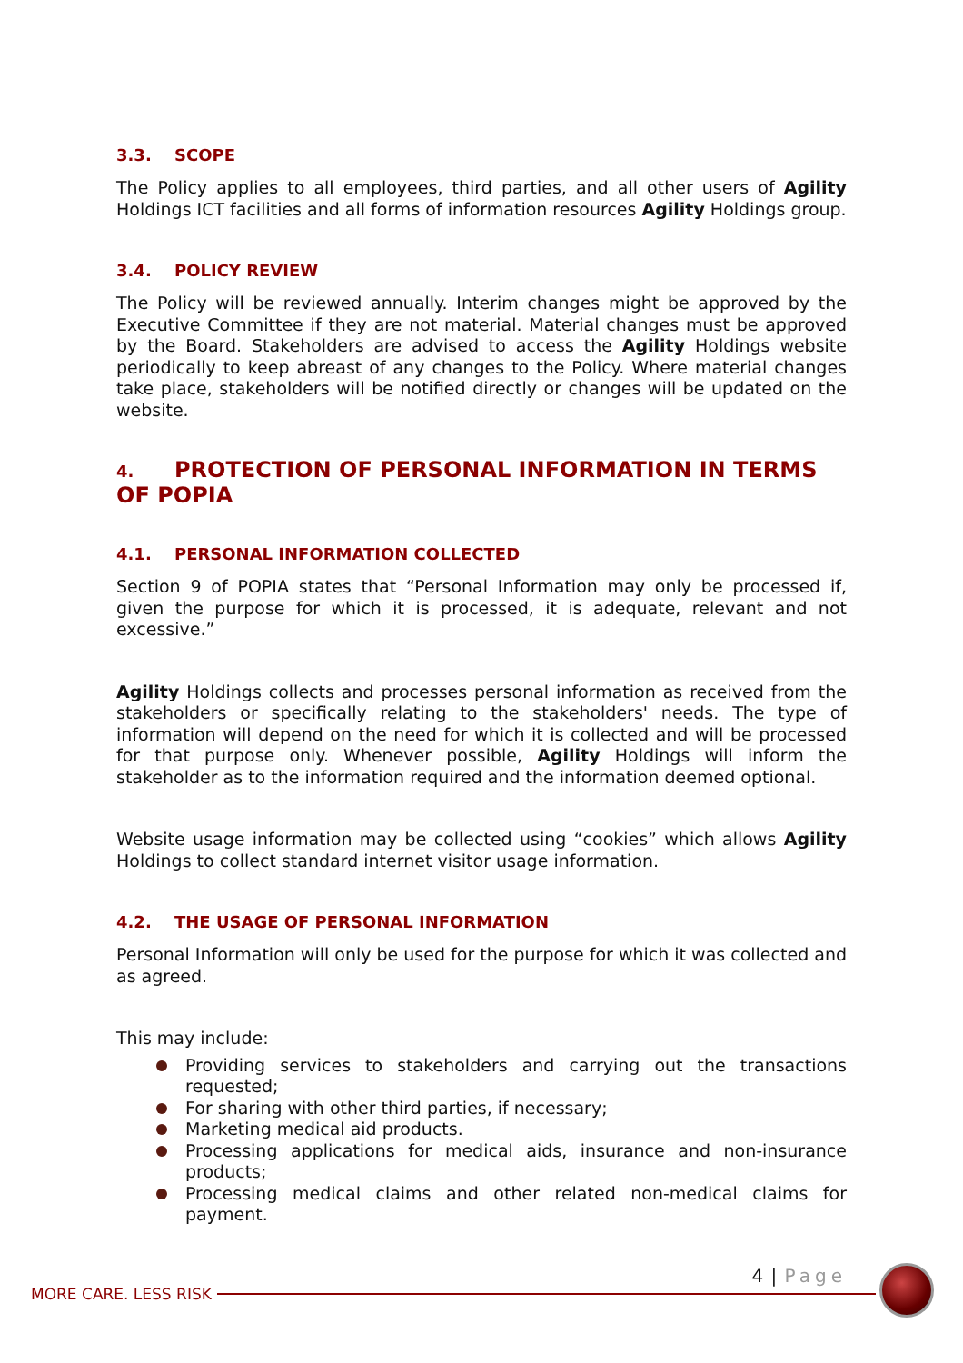3.3. SCOPE
The Policy applies to all employees, third parties, and all other users of Agility Holdings ICT facilities and all forms of information resources Agility Holdings group.
3.4. POLICY REVIEW
The Policy will be reviewed annually. Interim changes might be approved by the Executive Committee if they are not material. Material changes must be approved by the Board. Stakeholders are advised to access the Agility Holdings website periodically to keep abreast of any changes to the Policy. Where material changes take place, stakeholders will be notified directly or changes will be updated on the website.
4. PROTECTION OF PERSONAL INFORMATION IN TERMS OF POPIA
4.1. PERSONAL INFORMATION COLLECTED
Section 9 of POPIA states that “Personal Information may only be processed if, given the purpose for which it is processed, it is adequate, relevant and not excessive.”
Agility Holdings collects and processes personal information as received from the stakeholders or specifically relating to the stakeholders' needs. The type of information will depend on the need for which it is collected and will be processed for that purpose only. Whenever possible, Agility Holdings will inform the stakeholder as to the information required and the information deemed optional.
Website usage information may be collected using “cookies” which allows Agility Holdings to collect standard internet visitor usage information.
4.2. THE USAGE OF PERSONAL INFORMATION
Personal Information will only be used for the purpose for which it was collected and as agreed.
This may include:
Providing services to stakeholders and carrying out the transactions requested;
For sharing with other third parties, if necessary;
Marketing medical aid products.
Processing applications for medical aids, insurance and non-insurance products;
Processing medical claims and other related non-medical claims for payment.
4 | Page
MORE CARE. LESS RISK